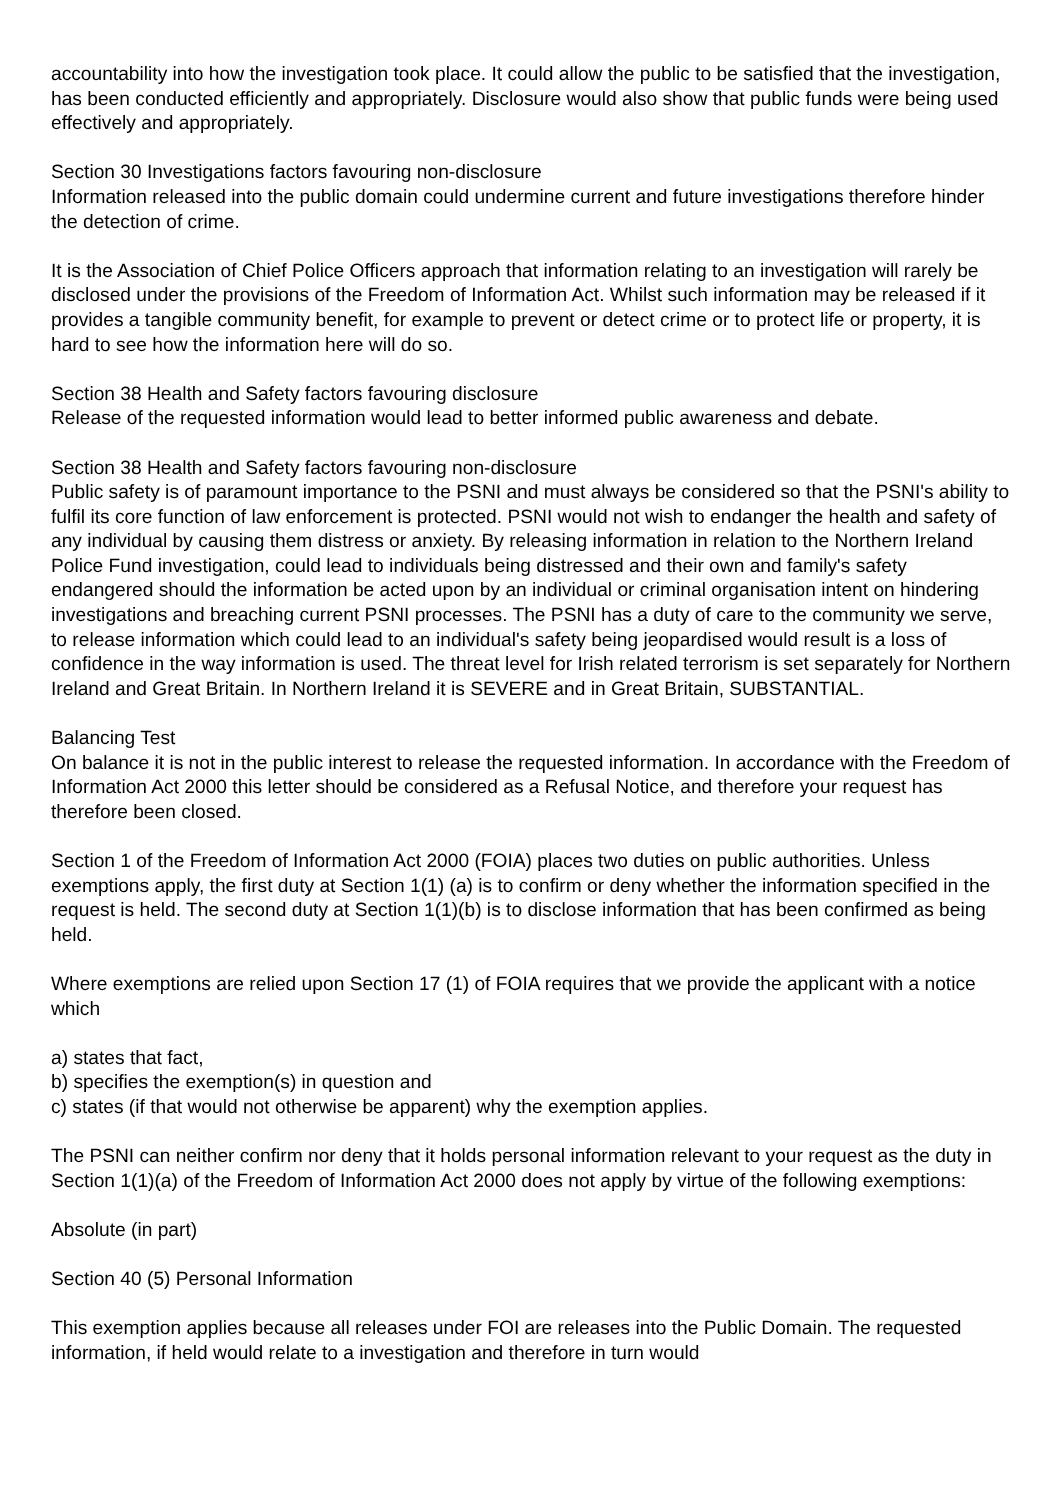accountability into how the investigation took place. It could allow the public to be satisfied that the investigation, has been conducted efficiently and appropriately. Disclosure would also show that public funds were being used effectively and appropriately.
Section 30 Investigations factors favouring non-disclosure
Information released into the public domain could undermine current and future investigations therefore hinder the detection of crime.
It is the Association of Chief Police Officers approach that information relating to an investigation will rarely be disclosed under the provisions of the Freedom of Information Act. Whilst such information may be released if it provides a tangible community benefit, for example to prevent or detect crime or to protect life or property, it is hard to see how the information here will do so.
Section 38 Health and Safety factors favouring disclosure
Release of the requested information would lead to better informed public awareness and debate.
Section 38 Health and Safety factors favouring non-disclosure
Public safety is of paramount importance to the PSNI and must always be considered so that the PSNI's ability to fulfil its core function of law enforcement is protected. PSNI would not wish to endanger the health and safety of any individual by causing them distress or anxiety. By releasing information in relation to the Northern Ireland Police Fund investigation, could lead to individuals being distressed and their own and family's safety endangered should the information be acted upon by an individual or criminal organisation intent on hindering investigations and breaching current PSNI processes. The PSNI has a duty of care to the community we serve, to release information which could lead to an individual's safety being jeopardised would result is a loss of confidence in the way information is used. The threat level for Irish related terrorism is set separately for Northern Ireland and Great Britain. In Northern Ireland it is SEVERE and in Great Britain, SUBSTANTIAL.
Balancing Test
On balance it is not in the public interest to release the requested information. In accordance with the Freedom of Information Act 2000 this letter should be considered as a Refusal Notice, and therefore your request has therefore been closed.
Section 1 of the Freedom of Information Act 2000 (FOIA) places two duties on public authorities. Unless exemptions apply, the first duty at Section 1(1) (a) is to confirm or deny whether the information specified in the request is held. The second duty at Section 1(1)(b) is to disclose information that has been confirmed as being held.
Where exemptions are relied upon Section 17 (1) of FOIA requires that we provide the applicant with a notice which
a) states that fact,
b) specifies the exemption(s) in question and
c) states (if that would not otherwise be apparent) why the exemption applies.
The PSNI can neither confirm nor deny that it holds personal information relevant to your request as the duty in Section 1(1)(a) of the Freedom of Information Act 2000 does not apply by virtue of the following exemptions:
Absolute (in part)
Section 40 (5) Personal Information
This exemption applies because all releases under FOI are releases into the Public Domain. The requested information, if held would relate to a investigation and therefore in turn would